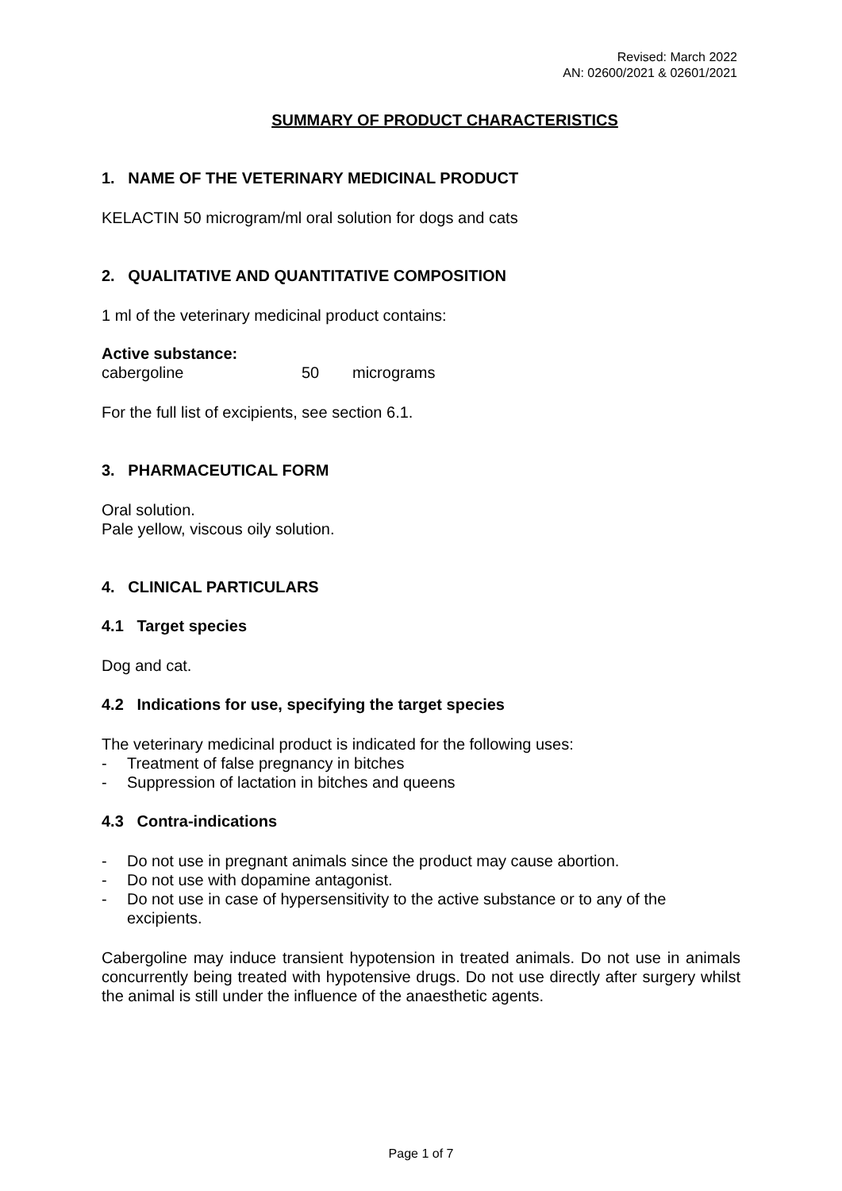Revised: March 2022
AN: 02600/2021 & 02601/2021
SUMMARY OF PRODUCT CHARACTERISTICS
1. NAME OF THE VETERINARY MEDICINAL PRODUCT
KELACTIN 50 microgram/ml oral solution for dogs and cats
2. QUALITATIVE AND QUANTITATIVE COMPOSITION
1 ml of the veterinary medicinal product contains:
Active substance:
cabergoline 50 micrograms
For the full list of excipients, see section 6.1.
3. PHARMACEUTICAL FORM
Oral solution.
Pale yellow, viscous oily solution.
4. CLINICAL PARTICULARS
4.1 Target species
Dog and cat.
4.2 Indications for use, specifying the target species
The veterinary medicinal product is indicated for the following uses:
- Treatment of false pregnancy in bitches
- Suppression of lactation in bitches and queens
4.3 Contra-indications
- Do not use in pregnant animals since the product may cause abortion.
- Do not use with dopamine antagonist.
- Do not use in case of hypersensitivity to the active substance or to any of the excipients.
Cabergoline may induce transient hypotension in treated animals. Do not use in animals concurrently being treated with hypotensive drugs. Do not use directly after surgery whilst the animal is still under the influence of the anaesthetic agents.
Page 1 of 7